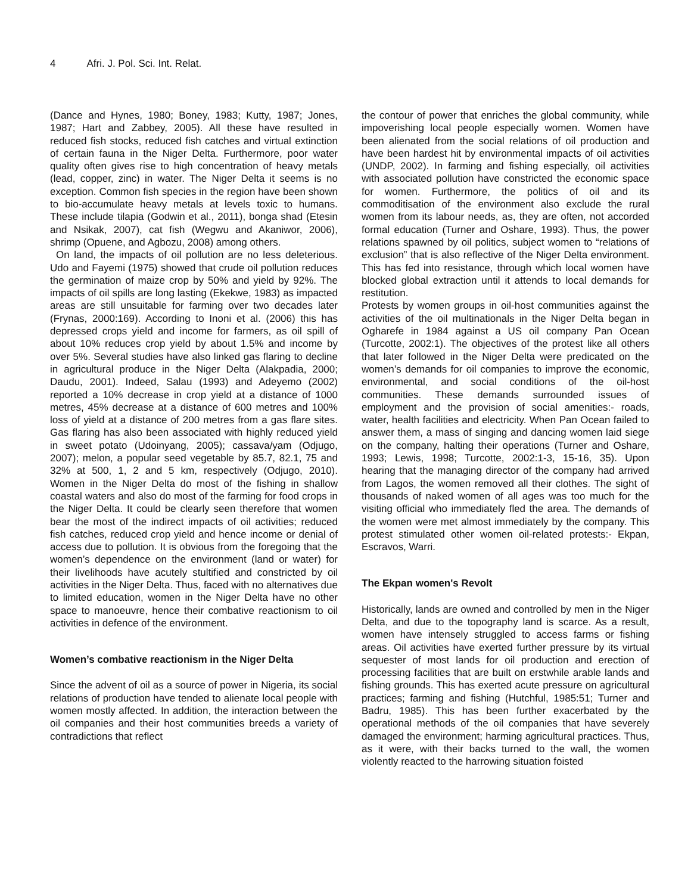4 Afri. J. Pol. Sci. Int. Relat.
(Dance and Hynes, 1980; Boney, 1983; Kutty, 1987; Jones, 1987; Hart and Zabbey, 2005). All these have resulted in reduced fish stocks, reduced fish catches and virtual extinction of certain fauna in the Niger Delta. Furthermore, poor water quality often gives rise to high concentration of heavy metals (lead, copper, zinc) in water. The Niger Delta it seems is no exception. Common fish species in the region have been shown to bio-accumulate heavy metals at levels toxic to humans. These include tilapia (Godwin et al., 2011), bonga shad (Etesin and Nsikak, 2007), cat fish (Wegwu and Akaniwor, 2006), shrimp (Opuene, and Agbozu, 2008) among others.
On land, the impacts of oil pollution are no less deleterious. Udo and Fayemi (1975) showed that crude oil pollution reduces the germination of maize crop by 50% and yield by 92%. The impacts of oil spills are long lasting (Ekekwe, 1983) as impacted areas are still unsuitable for farming over two decades later (Frynas, 2000:169). According to Inoni et al. (2006) this has depressed crops yield and income for farmers, as oil spill of about 10% reduces crop yield by about 1.5% and income by over 5%. Several studies have also linked gas flaring to decline in agricultural produce in the Niger Delta (Alakpadia, 2000; Daudu, 2001). Indeed, Salau (1993) and Adeyemo (2002) reported a 10% decrease in crop yield at a distance of 1000 metres, 45% decrease at a distance of 600 metres and 100% loss of yield at a distance of 200 metres from a gas flare sites. Gas flaring has also been associated with highly reduced yield in sweet potato (Udoinyang, 2005); cassava/yam (Odjugo, 2007); melon, a popular seed vegetable by 85.7, 82.1, 75 and 32% at 500, 1, 2 and 5 km, respectively (Odjugo, 2010). Women in the Niger Delta do most of the fishing in shallow coastal waters and also do most of the farming for food crops in the Niger Delta. It could be clearly seen therefore that women bear the most of the indirect impacts of oil activities; reduced fish catches, reduced crop yield and hence income or denial of access due to pollution. It is obvious from the foregoing that the women’s dependence on the environment (land or water) for their livelihoods have acutely stultified and constricted by oil activities in the Niger Delta. Thus, faced with no alternatives due to limited education, women in the Niger Delta have no other space to manoeuvre, hence their combative reactionism to oil activities in defence of the environment.
Women’s combative reactionism in the Niger Delta
Since the advent of oil as a source of power in Nigeria, its social relations of production have tended to alienate local people with women mostly affected. In addition, the interaction between the oil companies and their host communities breeds a variety of contradictions that reflect
the contour of power that enriches the global community, while impoverishing local people especially women. Women have been alienated from the social relations of oil production and have been hardest hit by environmental impacts of oil activities (UNDP, 2002). In farming and fishing especially, oil activities with associated pollution have constricted the economic space for women. Furthermore, the politics of oil and its commoditisation of the environment also exclude the rural women from its labour needs, as, they are often, not accorded formal education (Turner and Oshare, 1993). Thus, the power relations spawned by oil politics, subject women to “relations of exclusion” that is also reflective of the Niger Delta environment. This has fed into resistance, through which local women have blocked global extraction until it attends to local demands for restitution.
Protests by women groups in oil-host communities against the activities of the oil multinationals in the Niger Delta began in Ogharefe in 1984 against a US oil company Pan Ocean (Turcotte, 2002:1). The objectives of the protest like all others that later followed in the Niger Delta were predicated on the women’s demands for oil companies to improve the economic, environmental, and social conditions of the oil-host communities. These demands surrounded issues of employment and the provision of social amenities:- roads, water, health facilities and electricity. When Pan Ocean failed to answer them, a mass of singing and dancing women laid siege on the company, halting their operations (Turner and Oshare, 1993; Lewis, 1998; Turcotte, 2002:1-3, 15-16, 35). Upon hearing that the managing director of the company had arrived from Lagos, the women removed all their clothes. The sight of thousands of naked women of all ages was too much for the visiting official who immediately fled the area. The demands of the women were met almost immediately by the company. This protest stimulated other women oil-related protests:- Ekpan, Escravos, Warri.
The Ekpan women's Revolt
Historically, lands are owned and controlled by men in the Niger Delta, and due to the topography land is scarce. As a result, women have intensely struggled to access farms or fishing areas. Oil activities have exerted further pressure by its virtual sequester of most lands for oil production and erection of processing facilities that are built on erstwhile arable lands and fishing grounds. This has exerted acute pressure on agricultural practices; farming and fishing (Hutchful, 1985:51; Turner and Badru, 1985). This has been further exacerbated by the operational methods of the oil companies that have severely damaged the environment; harming agricultural practices. Thus, as it were, with their backs turned to the wall, the women violently reacted to the harrowing situation foisted